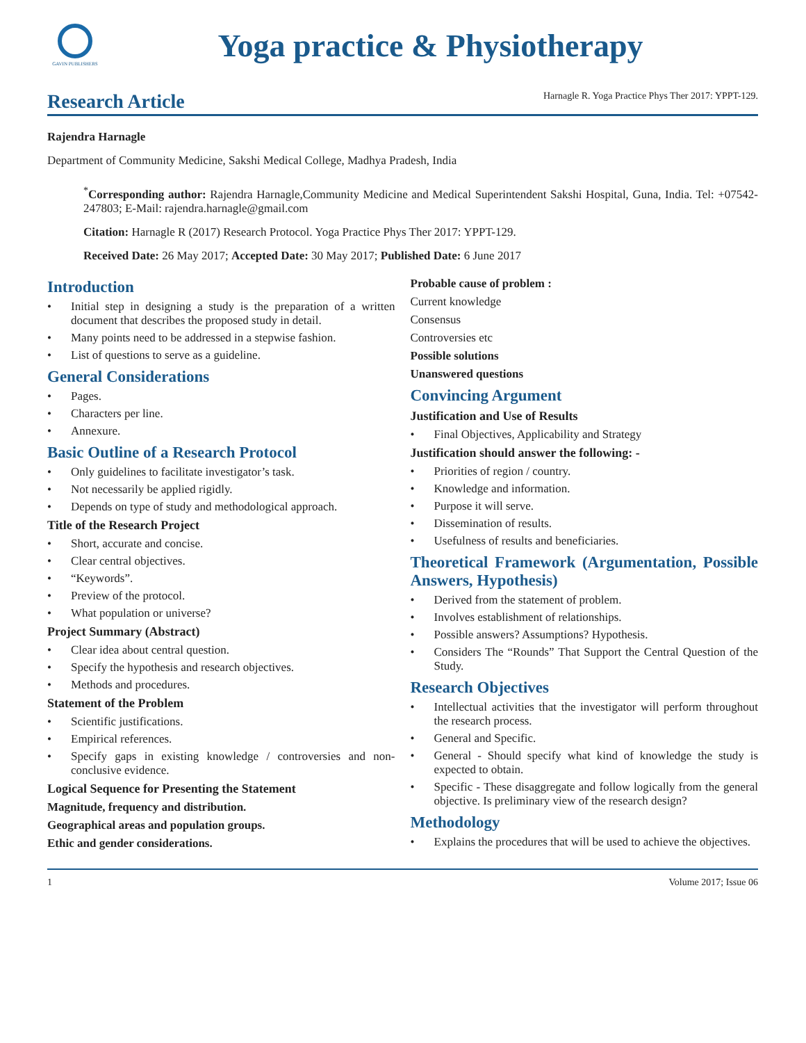GAVIN PUBLISHERS
Yoga practice & Physiotherapy
Research Article
Harnagle R. Yoga Practice Phys Ther 2017: YPPT-129.
Rajendra Harnagle
Department of Community Medicine, Sakshi Medical College, Madhya Pradesh, India
<sup>*</sup> Corresponding author: Rajendra Harnagle,Community Medicine and Medical Superintendent Sakshi Hospital, Guna, India. Tel: +07542-247803; E-Mail: rajendra.harnagle@gmail.com
Citation: Harnagle R (2017) Research Protocol. Yoga Practice Phys Ther 2017: YPPT-129.
Received Date: 26 May 2017; Accepted Date: 30 May 2017; Published Date: 6 June 2017
Introduction
• Initial step in designing a study is the preparation of a written document that describes the proposed study in detail.
• Many points need to be addressed in a stepwise fashion.
• List of questions to serve as a guideline.
General Considerations
• Pages.
• Characters per line.
• Annexure.
Basic Outline of a Research Protocol
• Only guidelines to facilitate investigator’s task.
• Not necessarily be applied rigidly.
• Depends on type of study and methodological approach.
Title of the Research Project
• Short, accurate and concise.
• Clear central objectives.
• “Keywords”.
• Preview of the protocol.
• What population or universe?
Project Summary (Abstract)
• Clear idea about central question.
• Specify the hypothesis and research objectives.
• Methods and procedures.
Statement of the Problem
• Scientific justifications.
• Empirical references.
• Specify gaps in existing knowledge / controversies and non-conclusive evidence.
Logical Sequence for Presenting the Statement
Magnitude, frequency and distribution.
Geographical areas and population groups.
Ethic and gender considerations.
Probable cause of problem :
Current knowledge
Consensus
Controversies etc
Possible solutions
Unanswered questions
Convincing Argument
Justification and Use of Results
• Final Objectives, Applicability and Strategy
Justification should answer the following: -
• Priorities of region / country.
• Knowledge and information.
• Purpose it will serve.
• Dissemination of results.
• Usefulness of results and beneficiaries.
Theoretical Framework (Argumentation, Possible Answers, Hypothesis)
• Derived from the statement of problem.
• Involves establishment of relationships.
• Possible answers? Assumptions? Hypothesis.
• Considers The “Rounds” That Support the Central Question of the Study.
Research Objectives
• Intellectual activities that the investigator will perform throughout the research process.
• General and Specific.
• General - Should specify what kind of knowledge the study is expected to obtain.
• Specific - These disaggregate and follow logically from the general objective. Is preliminary view of the research design?
Methodology
• Explains the procedures that will be used to achieve the objectives.
1 Volume 2017; Issue 06